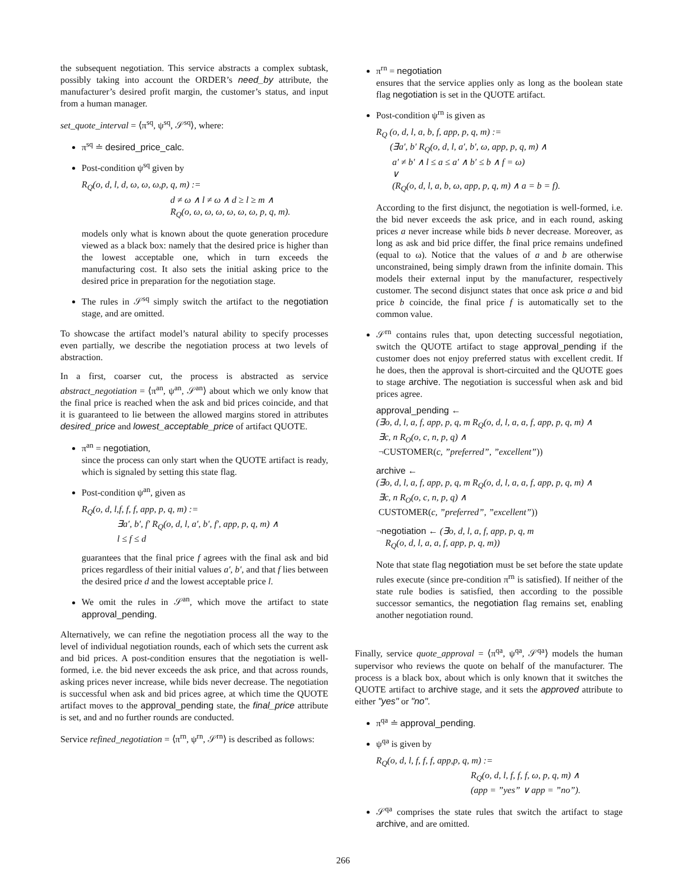the subsequent negotiation. This service abstracts a complex subtask, possibly taking into account the ORDER’s need_by attribute, the manufacturer’s desired profit margin, the customer’s status, and input from a human manager.
set_quote_interval = ⟨π<sup>sq</sup>, ψ<sup>sq</sup>, 𝒮<sup>sq</sup>⟩, where:
π<sup>sq</sup> ≐ desired_price_calc.
Post-condition ψ<sup>sq</sup> given by
R<sub>Q</sub>(o, d, l, d, ω, ω, ω,p, q, m) :=
d ≠ ω ∧ l ≠ ω ∧ d ≥ l ≥ m ∧
R<sub>Q</sub>(o, ω, ω, ω, ω, ω, ω, p, q, m).
models only what is known about the quote generation procedure viewed as a black box: namely that the desired price is higher than the lowest acceptable one, which in turn exceeds the manufacturing cost. It also sets the initial asking price to the desired price in preparation for the negotiation stage.
The rules in 𝒮<sup>sq</sup> simply switch the artifact to the negotiation stage, and are omitted.
To showcase the artifact model’s natural ability to specify processes even partially, we describe the negotiation process at two levels of abstraction.
In a first, coarser cut, the process is abstracted as service abstract_negotiation = ⟨π<sup>an</sup>, ψ<sup>an</sup>, 𝒮<sup>an</sup>⟩ about which we only know that the final price is reached when the ask and bid prices coincide, and that it is guaranteed to lie between the allowed margins stored in attributes desired_price and lowest_acceptable_price of artifact QUOTE.
π<sup>an</sup> = negotiation,
since the process can only start when the QUOTE artifact is ready, which is signaled by setting this state flag.
Post-condition ψ<sup>an</sup>, given as
R<sub>Q</sub>(o, d, l,f, f, f, app, p, q, m) :=
∃a′, b′, f′ R<sub>Q</sub>(o, d, l, a′, b′, f′, app, p, q, m) ∧
l ≤ f ≤ d
guarantees that the final price f agrees with the final ask and bid prices regardless of their initial values a′, b′, and that f lies between the desired price d and the lowest acceptable price l.
We omit the rules in 𝒮<sup>an</sup>, which move the artifact to state approval_pending.
Alternatively, we can refine the negotiation process all the way to the level of individual negotiation rounds, each of which sets the current ask and bid prices. A post-condition ensures that the negotiation is well-formed, i.e. the bid never exceeds the ask price, and that across rounds, asking prices never increase, while bids never decrease. The negotiation is successful when ask and bid prices agree, at which time the QUOTE artifact moves to the approval_pending state, the final_price attribute is set, and and no further rounds are conducted.
Service refined_negotiation = ⟨π<sup>rn</sup>, ψ<sup>rn</sup>, 𝒮<sup>rn</sup>⟩ is described as follows:
π<sup>rn</sup> = negotiation
ensures that the service applies only as long as the boolean state flag negotiation is set in the QUOTE artifact.
Post-condition ψ<sup>rn</sup> is given as
R<sub>Q</sub> (o, d, l, a, b, f, app, p, q, m) :=
(∃a′, b′ R<sub>Q</sub>(o, d, l, a′, b′, ω, app, p, q, m) ∧
a′ ≠ b′ ∧ l ≤ a ≤ a′ ∧ b′ ≤ b ∧ f = ω)
∨
(R<sub>Q</sub>(o, d, l, a, b, ω, app, p, q, m) ∧ a = b = f).
According to the first disjunct, the negotiation is well-formed, i.e. the bid never exceeds the ask price, and in each round, asking prices a never increase while bids b never decrease. Moreover, as long as ask and bid price differ, the final price remains undefined (equal to ω). Notice that the values of a and b are otherwise unconstrained, being simply drawn from the infinite domain. This models their external input by the manufacturer, respectively customer. The second disjunct states that once ask price a and bid price b coincide, the final price f is automatically set to the common value.
𝒮<sup>rn</sup> contains rules that, upon detecting successful negotiation, switch the QUOTE artifact to stage approval_pending if the customer does not enjoy preferred status with excellent credit. If he does, then the approval is short-circuited and the QUOTE goes to stage archive. The negotiation is successful when ask and bid prices agree.
approval_pending ←
(∃o, d, l, a, f, app, p, q, m R<sub>Q</sub>(o, d, l, a, a, f, app, p, q, m) ∧
∃c, n R<sub>O</sub>(o, c, n, p, q) ∧
¬CUSTOMER(c, ”preferred”, ”excellent”))
archive ←
(∃o, d, l, a, f, app, p, q, m R<sub>Q</sub>(o, d, l, a, a, f, app, p, q, m) ∧
∃c, n R<sub>O</sub>(o, c, n, p, q) ∧
CUSTOMER(c, ”preferred”, ”excellent”))
¬negotiation ← (∃o, d, l, a, f, app, p, q, m
R<sub>Q</sub>(o, d, l, a, a, f, app, p, q, m))
Note that state flag negotiation must be set before the state update rules execute (since pre-condition π<sup>rn</sup> is satisfied). If neither of the state rule bodies is satisfied, then according to the possible successor semantics, the negotiation flag remains set, enabling another negotiation round.
Finally, service quote_approval = ⟨π<sup>qa</sup>, ψ<sup>qa</sup>, 𝒮<sup>qa</sup>⟩ models the human supervisor who reviews the quote on behalf of the manufacturer. The process is a black box, about which is only known that it switches the QUOTE artifact to archive stage, and it sets the approved attribute to either "yes" or "no".
π<sup>qa</sup> ≐ approval_pending.
ψ<sup>qa</sup> is given by
R<sub>Q</sub>(o, d, l, f, f, f, app,p, q, m) :=
R<sub>Q</sub>(o, d, l, f, f, f, ω, p, q, m) ∧
(app = ”yes” ∨ app = ”no”).
𝒮<sup>qa</sup> comprises the state rules that switch the artifact to stage archive, and are omitted.
266